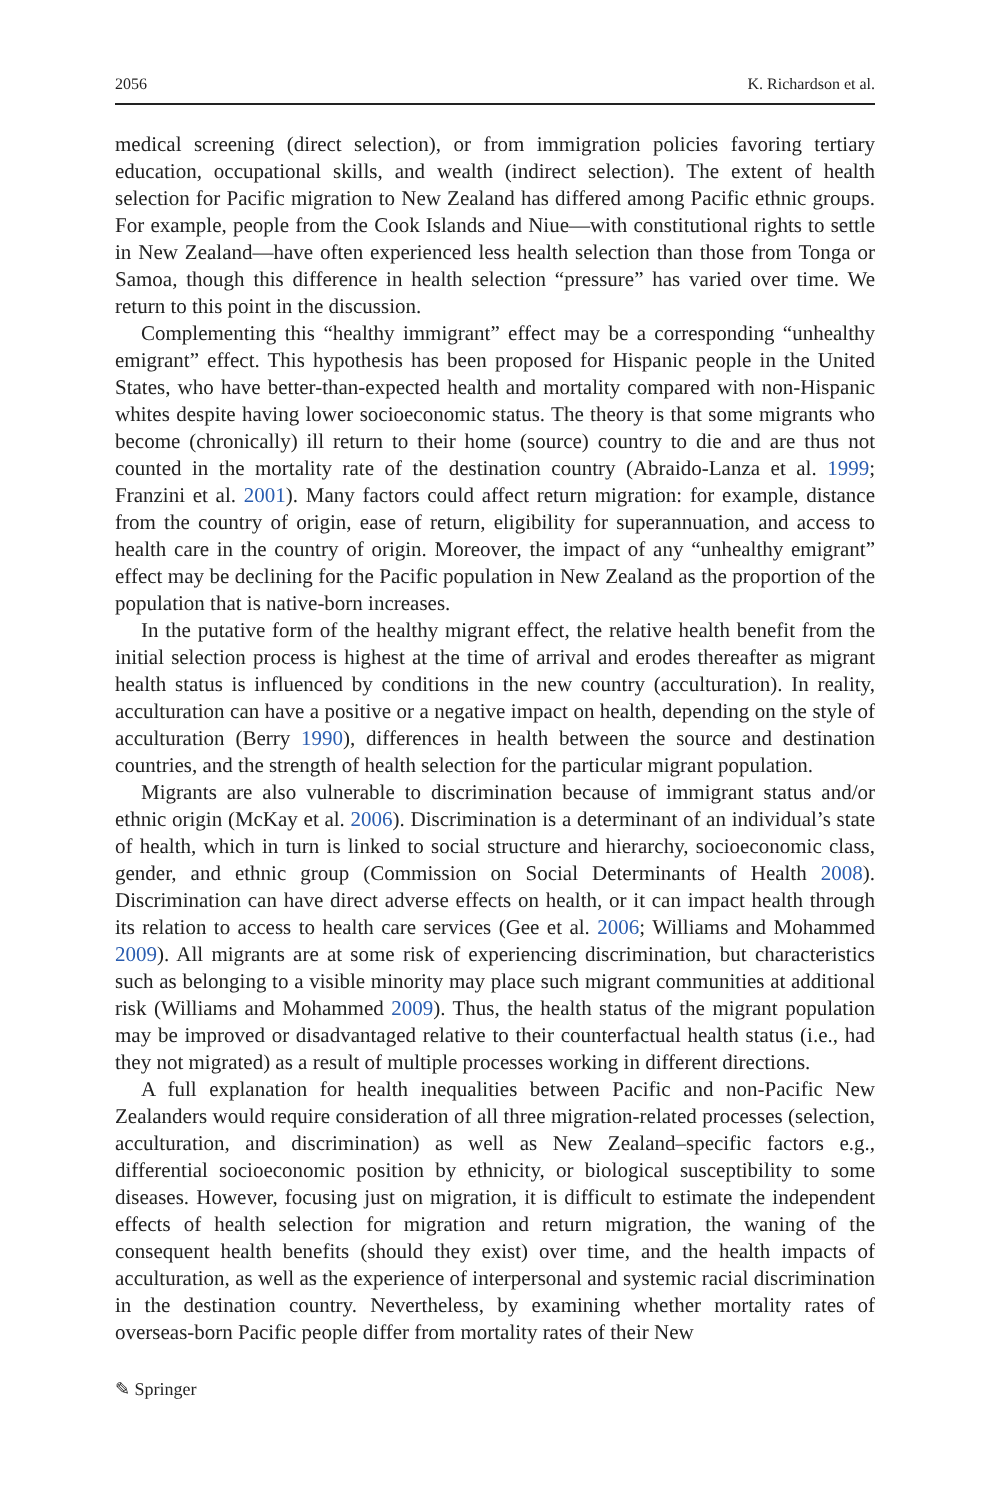2056 K. Richardson et al.
medical screening (direct selection), or from immigration policies favoring tertiary education, occupational skills, and wealth (indirect selection). The extent of health selection for Pacific migration to New Zealand has differed among Pacific ethnic groups. For example, people from the Cook Islands and Niue—with constitutional rights to settle in New Zealand—have often experienced less health selection than those from Tonga or Samoa, though this difference in health selection “pressure” has varied over time. We return to this point in the discussion.
Complementing this “healthy immigrant” effect may be a corresponding “unhealthy emigrant” effect. This hypothesis has been proposed for Hispanic people in the United States, who have better-than-expected health and mortality compared with non-Hispanic whites despite having lower socioeconomic status. The theory is that some migrants who become (chronically) ill return to their home (source) country to die and are thus not counted in the mortality rate of the destination country (Abraido-Lanza et al. 1999; Franzini et al. 2001). Many factors could affect return migration: for example, distance from the country of origin, ease of return, eligibility for superannuation, and access to health care in the country of origin. Moreover, the impact of any “unhealthy emigrant” effect may be declining for the Pacific population in New Zealand as the proportion of the population that is native-born increases.
In the putative form of the healthy migrant effect, the relative health benefit from the initial selection process is highest at the time of arrival and erodes thereafter as migrant health status is influenced by conditions in the new country (acculturation). In reality, acculturation can have a positive or a negative impact on health, depending on the style of acculturation (Berry 1990), differences in health between the source and destination countries, and the strength of health selection for the particular migrant population.
Migrants are also vulnerable to discrimination because of immigrant status and/or ethnic origin (McKay et al. 2006). Discrimination is a determinant of an individual’s state of health, which in turn is linked to social structure and hierarchy, socioeconomic class, gender, and ethnic group (Commission on Social Determinants of Health 2008). Discrimination can have direct adverse effects on health, or it can impact health through its relation to access to health care services (Gee et al. 2006; Williams and Mohammed 2009). All migrants are at some risk of experiencing discrimination, but characteristics such as belonging to a visible minority may place such migrant communities at additional risk (Williams and Mohammed 2009). Thus, the health status of the migrant population may be improved or disadvantaged relative to their counterfactual health status (i.e., had they not migrated) as a result of multiple processes working in different directions.
A full explanation for health inequalities between Pacific and non-Pacific New Zealanders would require consideration of all three migration-related processes (selection, acculturation, and discrimination) as well as New Zealand–specific factors e.g., differential socioeconomic position by ethnicity, or biological susceptibility to some diseases. However, focusing just on migration, it is difficult to estimate the independent effects of health selection for migration and return migration, the waning of the consequent health benefits (should they exist) over time, and the health impacts of acculturation, as well as the experience of interpersonal and systemic racial discrimination in the destination country. Nevertheless, by examining whether mortality rates of overseas-born Pacific people differ from mortality rates of their New
✎ Springer